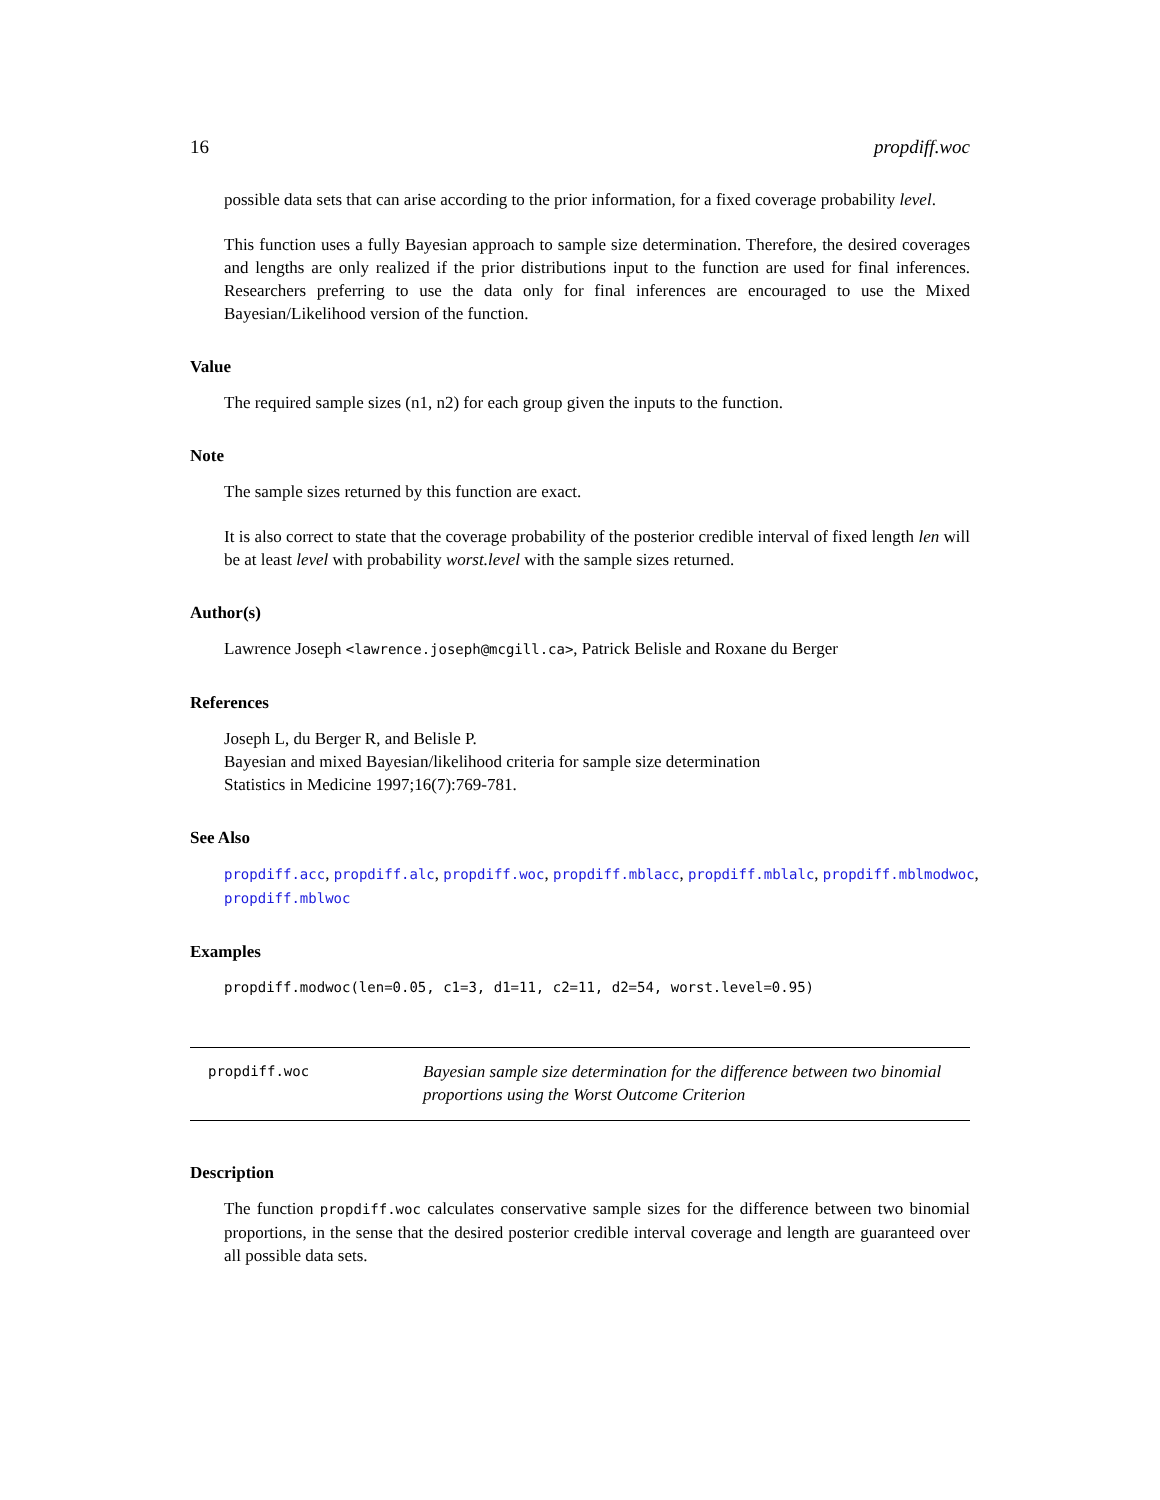16 propdiff.woc
possible data sets that can arise according to the prior information, for a fixed coverage probability level.
This function uses a fully Bayesian approach to sample size determination. Therefore, the desired coverages and lengths are only realized if the prior distributions input to the function are used for final inferences. Researchers preferring to use the data only for final inferences are encouraged to use the Mixed Bayesian/Likelihood version of the function.
Value
The required sample sizes (n1, n2) for each group given the inputs to the function.
Note
The sample sizes returned by this function are exact.
It is also correct to state that the coverage probability of the posterior credible interval of fixed length len will be at least level with probability worst.level with the sample sizes returned.
Author(s)
Lawrence Joseph <lawrence.joseph@mcgill.ca>, Patrick Belisle and Roxane du Berger
References
Joseph L, du Berger R, and Belisle P.
Bayesian and mixed Bayesian/likelihood criteria for sample size determination
Statistics in Medicine 1997;16(7):769-781.
See Also
propdiff.acc, propdiff.alc, propdiff.woc, propdiff.mblacc, propdiff.mblalc, propdiff.mblmodwoc, propdiff.mblwoc
Examples
propdiff.modwoc(len=0.05, c1=3, d1=11, c2=11, d2=54, worst.level=0.95)
propdiff.woc Bayesian sample size determination for the difference between two binomial proportions using the Worst Outcome Criterion
Description
The function propdiff.woc calculates conservative sample sizes for the difference between two binomial proportions, in the sense that the desired posterior credible interval coverage and length are guaranteed over all possible data sets.